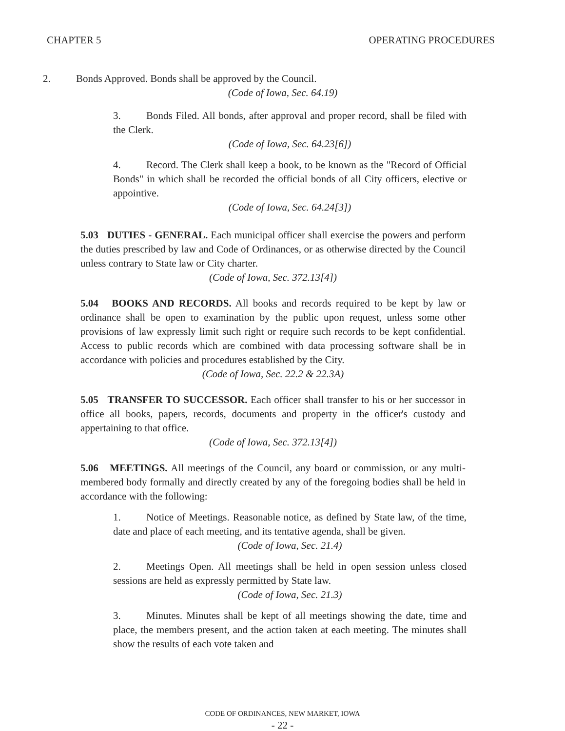CHAPTER 5 OPERATING PROCEDURES
2. Bonds Approved. Bonds shall be approved by the Council.
(Code of Iowa, Sec. 64.19)
3. Bonds Filed. All bonds, after approval and proper record, shall be filed with the Clerk.
(Code of Iowa, Sec. 64.23[6])
4. Record. The Clerk shall keep a book, to be known as the "Record of Official Bonds" in which shall be recorded the official bonds of all City officers, elective or appointive.
(Code of Iowa, Sec. 64.24[3])
5.03 DUTIES - GENERAL. Each municipal officer shall exercise the powers and perform the duties prescribed by law and Code of Ordinances, or as otherwise directed by the Council unless contrary to State law or City charter.
(Code of Iowa, Sec. 372.13[4])
5.04 BOOKS AND RECORDS. All books and records required to be kept by law or ordinance shall be open to examination by the public upon request, unless some other provisions of law expressly limit such right or require such records to be kept confidential. Access to public records which are combined with data processing software shall be in accordance with policies and procedures established by the City.
(Code of Iowa, Sec. 22.2 & 22.3A)
5.05 TRANSFER TO SUCCESSOR. Each officer shall transfer to his or her successor in office all books, papers, records, documents and property in the officer's custody and appertaining to that office.
(Code of Iowa, Sec. 372.13[4])
5.06 MEETINGS. All meetings of the Council, any board or commission, or any multi-membered body formally and directly created by any of the foregoing bodies shall be held in accordance with the following:
1. Notice of Meetings. Reasonable notice, as defined by State law, of the time, date and place of each meeting, and its tentative agenda, shall be given.
(Code of Iowa, Sec. 21.4)
2. Meetings Open. All meetings shall be held in open session unless closed sessions are held as expressly permitted by State law.
(Code of Iowa, Sec. 21.3)
3. Minutes. Minutes shall be kept of all meetings showing the date, time and place, the members present, and the action taken at each meeting. The minutes shall show the results of each vote taken and
CODE OF ORDINANCES, NEW MARKET, IOWA
- 22 -